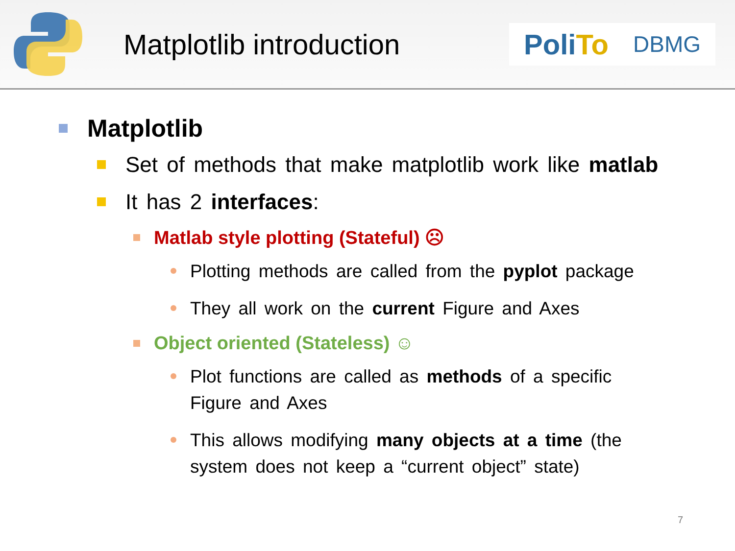Matplotlib introduction
PoliTo
DBMG
Matplotlib
Set of methods that make matplotlib work like matlab
It has 2 interfaces:
Matlab style plotting (Stateful) ☹
Plotting methods are called from the pyplot package
They all work on the current Figure and Axes
Object oriented (Stateless) ☺
Plot functions are called as methods of a specific Figure and Axes
This allows modifying many objects at a time (the system does not keep a “current object” state)
7